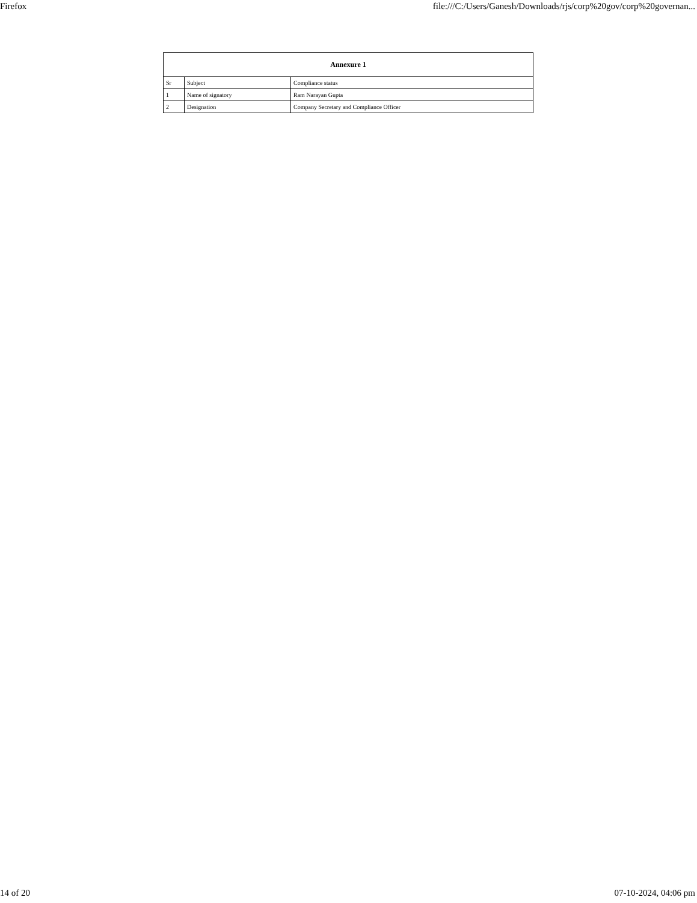Firefox file:///C:/Users/Ganesh/Downloads/rjs/corp%20gov/corp%20governan...
| Annexure 1 | | |
| --- | --- | --- |
| Sr | Subject | Compliance status |
| 1 | Name of signatory | Ram Narayan Gupta |
| 2 | Designation | Company Secretary and Compliance Officer |
14 of 20 07-10-2024, 04:06 pm